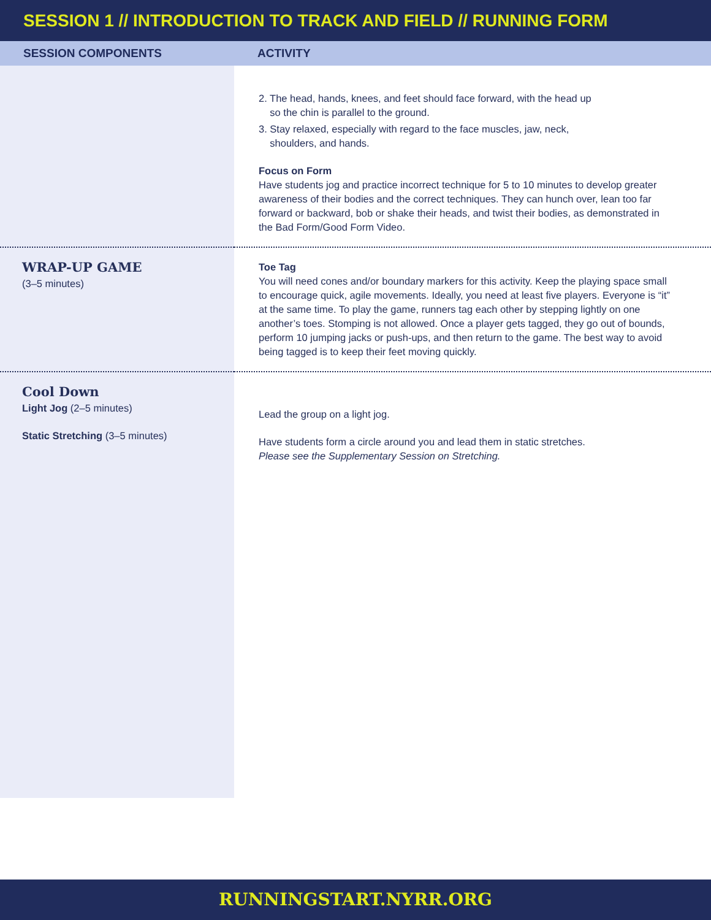SESSION 1 // INTRODUCTION TO TRACK AND FIELD // RUNNING FORM
| SESSION COMPONENTS | ACTIVITY |
| --- | --- |
| | 2. The head, hands, knees, and feet should face forward, with the head up so the chin is parallel to the ground. 3. Stay relaxed, especially with regard to the face muscles, jaw, neck, shoulders, and hands. Focus on Form Have students jog and practice incorrect technique for 5 to 10 minutes to develop greater awareness of their bodies and the correct techniques. They can hunch over, lean too far forward or backward, bob or shake their heads, and twist their bodies, as demonstrated in the Bad Form/Good Form Video. |
| WRAP-UP GAME (3–5 minutes) | Toe Tag You will need cones and/or boundary markers for this activity. Keep the playing space small to encourage quick, agile movements. Ideally, you need at least five players. Everyone is “it” at the same time. To play the game, runners tag each other by stepping lightly on one another’s toes. Stomping is not allowed. Once a player gets tagged, they go out of bounds, perform 10 jumping jacks or push-ups, and then return to the game. The best way to avoid being tagged is to keep their feet moving quickly. |
| Cool Down Light Jog (2–5 minutes) Static Stretching (3–5 minutes) | Lead the group on a light jog. Have students form a circle around you and lead them in static stretches. Please see the Supplementary Session on Stretching. |
RUNNINGSTART.NYRR.ORG